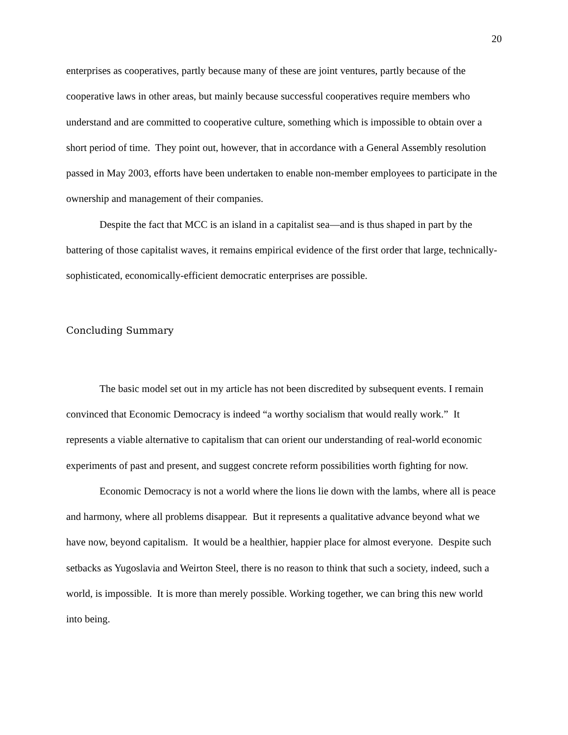20
enterprises as cooperatives, partly because many of these are joint ventures, partly because of the cooperative laws in other areas, but mainly because successful cooperatives require members who understand and are committed to cooperative culture, something which is impossible to obtain over a short period of time. They point out, however, that in accordance with a General Assembly resolution passed in May 2003, efforts have been undertaken to enable non-member employees to participate in the ownership and management of their companies.
Despite the fact that MCC is an island in a capitalist sea—and is thus shaped in part by the battering of those capitalist waves, it remains empirical evidence of the first order that large, technically-sophisticated, economically-efficient democratic enterprises are possible.
Concluding Summary
The basic model set out in my article has not been discredited by subsequent events. I remain convinced that Economic Democracy is indeed “a worthy socialism that would really work.” It represents a viable alternative to capitalism that can orient our understanding of real-world economic experiments of past and present, and suggest concrete reform possibilities worth fighting for now.
Economic Democracy is not a world where the lions lie down with the lambs, where all is peace and harmony, where all problems disappear. But it represents a qualitative advance beyond what we have now, beyond capitalism. It would be a healthier, happier place for almost everyone. Despite such setbacks as Yugoslavia and Weirton Steel, there is no reason to think that such a society, indeed, such a world, is impossible. It is more than merely possible. Working together, we can bring this new world into being.